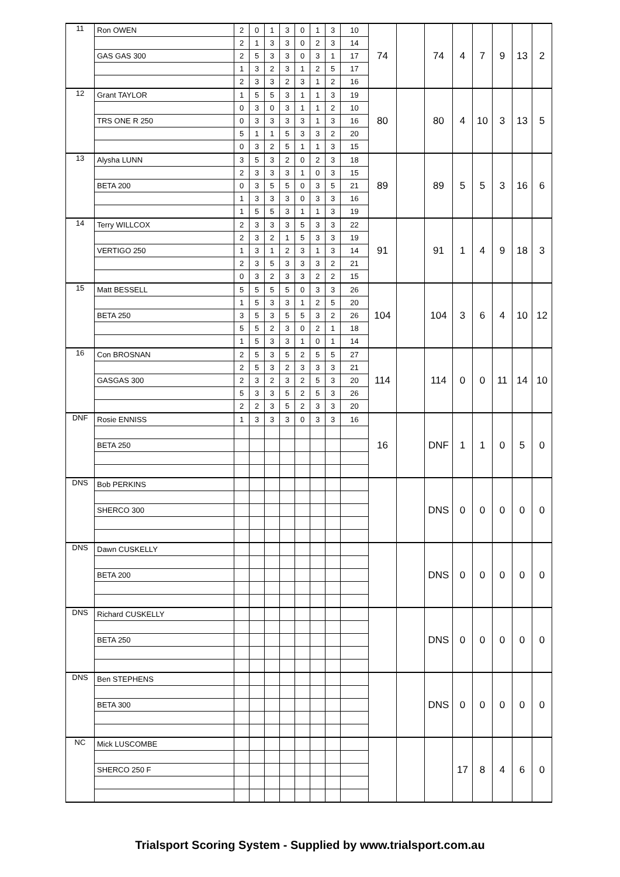| 11 | Ron OWEN | 2 | 0 | 1 | 3 | 0 | 1 | 3 | 10 | 74 | | 74 | 4 | 7 | 9 | 13 | 2 |
| | | 2 | 1 | 3 | 3 | 0 | 2 | 3 | 14 | | | | | | | | |
| | GAS GAS 300 | 2 | 5 | 3 | 3 | 0 | 3 | 1 | 17 | | | | | | | | |
| | | 1 | 3 | 2 | 3 | 1 | 2 | 5 | 17 | | | | | | | | |
| | | 2 | 3 | 3 | 2 | 3 | 1 | 2 | 16 | | | | | | | | |
| 12 | Grant TAYLOR | 1 | 5 | 5 | 3 | 1 | 1 | 3 | 19 | 80 | | 80 | 4 | 10 | 3 | 13 | 5 |
| | | 0 | 3 | 0 | 3 | 1 | 1 | 2 | 10 | | | | | | | | |
| | TRS ONE R 250 | 0 | 3 | 3 | 3 | 3 | 1 | 3 | 16 | | | | | | | | |
| | | 5 | 1 | 1 | 5 | 3 | 3 | 2 | 20 | | | | | | | | |
| | | 0 | 3 | 2 | 5 | 1 | 1 | 3 | 15 | | | | | | | | |
| 13 | Alysha LUNN | 3 | 5 | 3 | 2 | 0 | 2 | 3 | 18 | 89 | | 89 | 5 | 5 | 3 | 16 | 6 |
| | | 2 | 3 | 3 | 3 | 1 | 0 | 3 | 15 | | | | | | | | |
| | BETA 200 | 0 | 3 | 5 | 5 | 0 | 3 | 5 | 21 | | | | | | | | |
| | | 1 | 3 | 3 | 3 | 0 | 3 | 3 | 16 | | | | | | | | |
| | | 1 | 5 | 5 | 3 | 1 | 1 | 3 | 19 | | | | | | | | |
| 14 | Terry WILLCOX | 2 | 3 | 3 | 3 | 5 | 3 | 3 | 22 | 91 | | 91 | 1 | 4 | 9 | 18 | 3 |
| | | 2 | 3 | 2 | 1 | 5 | 3 | 3 | 19 | | | | | | | | |
| | VERTIGO 250 | 1 | 3 | 1 | 2 | 3 | 1 | 3 | 14 | | | | | | | | |
| | | 2 | 3 | 5 | 3 | 3 | 3 | 2 | 21 | | | | | | | | |
| | | 0 | 3 | 2 | 3 | 3 | 2 | 2 | 15 | | | | | | | | |
| 15 | Matt BESSELL | 5 | 5 | 5 | 5 | 0 | 3 | 3 | 26 | 104 | | 104 | 3 | 6 | 4 | 10 | 12 |
| | | 1 | 5 | 3 | 3 | 1 | 2 | 5 | 20 | | | | | | | | |
| | BETA 250 | 3 | 5 | 3 | 5 | 5 | 3 | 2 | 26 | | | | | | | | |
| | | 5 | 5 | 2 | 3 | 0 | 2 | 1 | 18 | | | | | | | | |
| | | 1 | 5 | 3 | 3 | 1 | 0 | 1 | 14 | | | | | | | | |
| 16 | Con BROSNAN | 2 | 5 | 3 | 5 | 2 | 5 | 5 | 27 | 114 | | 114 | 0 | 0 | 11 | 14 | 10 |
| | | 2 | 5 | 3 | 2 | 3 | 3 | 3 | 21 | | | | | | | | |
| | GASGAS 300 | 2 | 3 | 2 | 3 | 2 | 5 | 3 | 20 | | | | | | | | |
| | | 5 | 3 | 3 | 5 | 2 | 5 | 3 | 26 | | | | | | | | |
| | | 2 | 2 | 3 | 5 | 2 | 3 | 3 | 20 | | | | | | | | |
| DNF | Rosie ENNISS | 1 | 3 | 3 | 3 | 0 | 3 | 3 | 16 | 16 | | DNF | 1 | 1 | 0 | 5 | 0 |
| | BETA 250 | | | | | | | | | | | | | | | | |
| DNS | Bob PERKINS | | | | | | | | | | | DNS | 0 | 0 | 0 | 0 | 0 |
| | SHERCO 300 | | | | | | | | | | | | | | | | |
| DNS | Dawn CUSKELLY | | | | | | | | | | | DNS | 0 | 0 | 0 | 0 | 0 |
| | BETA 200 | | | | | | | | | | | | | | | | |
| DNS | Richard CUSKELLY | | | | | | | | | | | DNS | 0 | 0 | 0 | 0 | 0 |
| | BETA 250 | | | | | | | | | | | | | | | | |
| DNS | Ben STEPHENS | | | | | | | | | | | DNS | 0 | 0 | 0 | 0 | 0 |
| | BETA 300 | | | | | | | | | | | | | | | | |
| NC | Mick LUSCOMBE | | | | | | | | | | | | 17 | 8 | 4 | 6 | 0 |
| | SHERCO 250 F | | | | | | | | | | | | | | | | |
Trialsport Scoring System - Supplied by www.trialsport.com.au